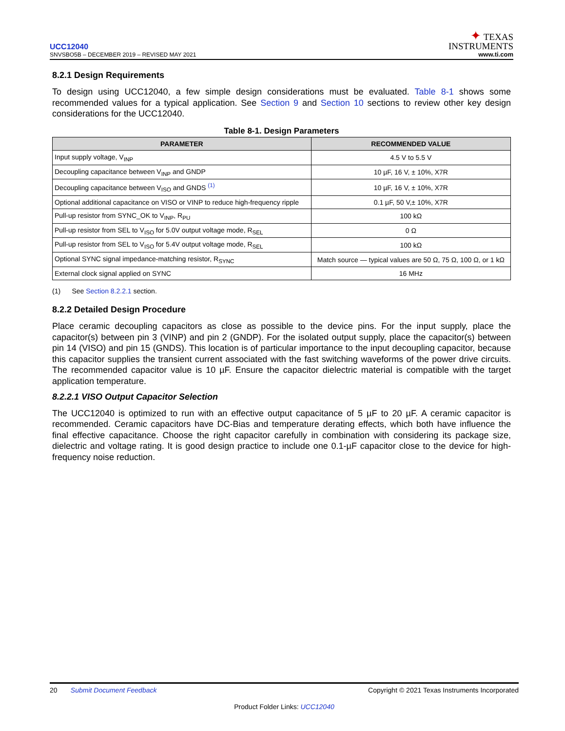UCC12040
SNVSBO5B – DECEMBER 2019 – REVISED MAY 2021
✦ TEXAS
INSTRUMENTS
www.ti.com
8.2.1 Design Requirements
To design using UCC12040, a few simple design considerations must be evaluated. Table 8-1 shows some recommended values for a typical application. See Section 9 and Section 10 sections to review other key design considerations for the UCC12040.
Table 8-1. Design Parameters
| PARAMETER | RECOMMENDED VALUE |
| --- | --- |
| Input supply voltage, V<sub>INP</sub> | 4.5 V to 5.5 V |
| Decoupling capacitance between V<sub>INP</sub> and GNDP | 10 µF, 16 V, ± 10%, X7R |
| Decoupling capacitance between V<sub>ISO</sub> and GNDS <sup>(1)</sup> | 10 µF, 16 V, ± 10%, X7R |
| Optional additional capacitance on VISO or VINP to reduce high-frequency ripple | 0.1 µF, 50 V,± 10%, X7R |
| Pull-up resistor from SYNC_OK to V<sub>INP</sub>, R<sub>PU</sub> | 100 kΩ |
| Pull-up resistor from SEL to V<sub>ISO</sub> for 5.0V output voltage mode, R<sub>SEL</sub> | 0 Ω |
| Pull-up resistor from SEL to V<sub>ISO</sub> for 5.4V output voltage mode, R<sub>SEL</sub> | 100 kΩ |
| Optional SYNC signal impedance-matching resistor, R<sub>SYNC</sub> | Match source — typical values are 50 Ω, 75 Ω, 100 Ω, or 1 kΩ |
| External clock signal applied on SYNC | 16 MHz |
(1) See Section 8.2.2.1 section.
8.2.2 Detailed Design Procedure
Place ceramic decoupling capacitors as close as possible to the device pins. For the input supply, place the capacitor(s) between pin 3 (VINP) and pin 2 (GNDP). For the isolated output supply, place the capacitor(s) between pin 14 (VISO) and pin 15 (GNDS). This location is of particular importance to the input decoupling capacitor, because this capacitor supplies the transient current associated with the fast switching waveforms of the power drive circuits. The recommended capacitor value is 10 µF. Ensure the capacitor dielectric material is compatible with the target application temperature.
8.2.2.1 VISO Output Capacitor Selection
The UCC12040 is optimized to run with an effective output capacitance of 5 µF to 20 µF. A ceramic capacitor is recommended. Ceramic capacitors have DC-Bias and temperature derating effects, which both have influence the final effective capacitance. Choose the right capacitor carefully in combination with considering its package size, dielectric and voltage rating. It is good design practice to include one 0.1-µF capacitor close to the device for high-frequency noise reduction.
20 Submit Document Feedback Copyright © 2021 Texas Instruments Incorporated
Product Folder Links: UCC12040